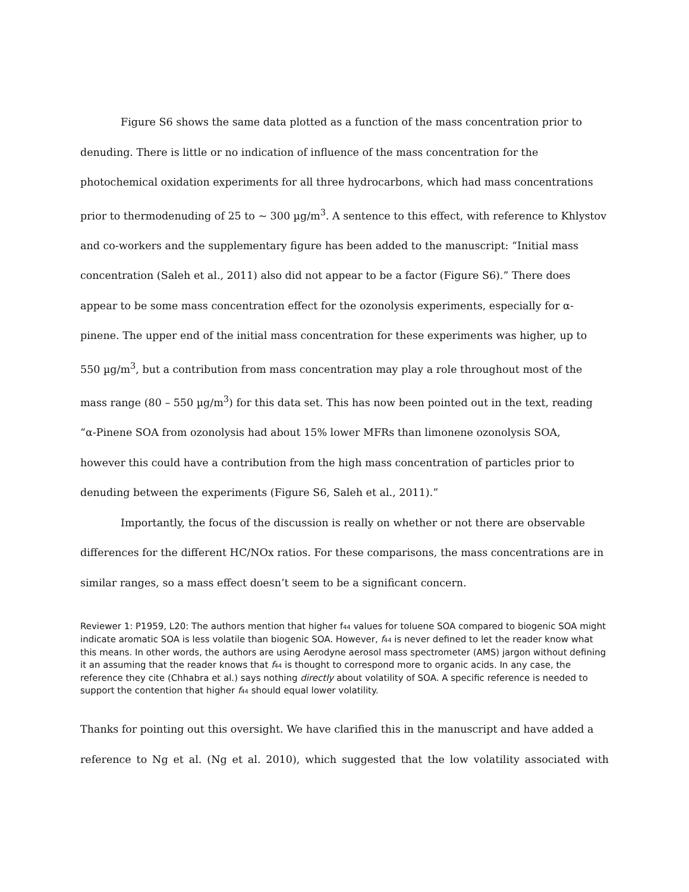Figure S6 shows the same data plotted as a function of the mass concentration prior to denuding. There is little or no indication of influence of the mass concentration for the photochemical oxidation experiments for all three hydrocarbons, which had mass concentrations prior to thermodenuding of 25 to ~ 300 µg/m<sup>3</sup>. A sentence to this effect, with reference to Khlystov and co-workers and the supplementary figure has been added to the manuscript: “Initial mass concentration (Saleh et al., 2011) also did not appear to be a factor (Figure S6).” There does appear to be some mass concentration effect for the ozonolysis experiments, especially for α-pinene. The upper end of the initial mass concentration for these experiments was higher, up to 550 µg/m<sup>3</sup>, but a contribution from mass concentration may play a role throughout most of the mass range (80 – 550 µg/m<sup>3</sup>) for this data set. This has now been pointed out in the text, reading “α-Pinene SOA from ozonolysis had about 15% lower MFRs than limonene ozonolysis SOA, however this could have a contribution from the high mass concentration of particles prior to denuding between the experiments (Figure S6, Saleh et al., 2011).”
Importantly, the focus of the discussion is really on whether or not there are observable differences for the different HC/NOx ratios. For these comparisons, the mass concentrations are in similar ranges, so a mass effect doesn’t seem to be a significant concern.
Reviewer 1: P1959, L20: The authors mention that higher f<sub>44</sub> values for toluene SOA compared to biogenic SOA might
indicate aromatic SOA is less volatile than biogenic SOA. However, f<sub>44</sub> is never defined to let the reader know what this means. In other words, the authors are using Aerodyne aerosol mass spectrometer (AMS) jargon without defining it an assuming that the reader knows that f<sub>44</sub> is thought to correspond more to organic acids. In any case, the reference they cite (Chhabra et al.) says nothing directly about volatility of SOA. A specific reference is needed to support the contention that higher f<sub>44</sub> should equal lower volatility.
Thanks for pointing out this oversight. We have clarified this in the manuscript and have added a
reference to Ng et al. (Ng et al. 2010), which suggested that the low volatility associated with